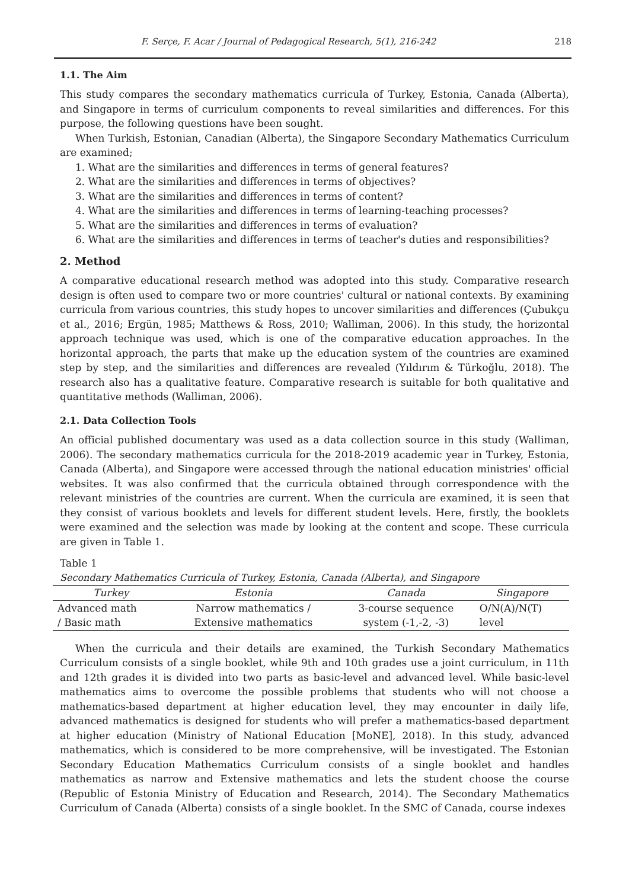F. Serçe, F. Acar / Journal of Pedagogical Research, 5(1), 216-242 218
1.1. The Aim
This study compares the secondary mathematics curricula of Turkey, Estonia, Canada (Alberta), and Singapore in terms of curriculum components to reveal similarities and differences. For this purpose, the following questions have been sought.
When Turkish, Estonian, Canadian (Alberta), the Singapore Secondary Mathematics Curriculum are examined;
1. What are the similarities and differences in terms of general features?
2. What are the similarities and differences in terms of objectives?
3. What are the similarities and differences in terms of content?
4. What are the similarities and differences in terms of learning-teaching processes?
5. What are the similarities and differences in terms of evaluation?
6. What are the similarities and differences in terms of teacher's duties and responsibilities?
2. Method
A comparative educational research method was adopted into this study. Comparative research design is often used to compare two or more countries' cultural or national contexts. By examining curricula from various countries, this study hopes to uncover similarities and differences (Çubukçu et al., 2016; Ergün, 1985; Matthews & Ross, 2010; Walliman, 2006). In this study, the horizontal approach technique was used, which is one of the comparative education approaches. In the horizontal approach, the parts that make up the education system of the countries are examined step by step, and the similarities and differences are revealed (Yıldırım & Türkoğlu, 2018). The research also has a qualitative feature. Comparative research is suitable for both qualitative and quantitative methods (Walliman, 2006).
2.1. Data Collection Tools
An official published documentary was used as a data collection source in this study (Walliman, 2006). The secondary mathematics curricula for the 2018-2019 academic year in Turkey, Estonia, Canada (Alberta), and Singapore were accessed through the national education ministries' official websites. It was also confirmed that the curricula obtained through correspondence with the relevant ministries of the countries are current. When the curricula are examined, it is seen that they consist of various booklets and levels for different student levels. Here, firstly, the booklets were examined and the selection was made by looking at the content and scope. These curricula are given in Table 1.
Table 1
Secondary Mathematics Curricula of Turkey, Estonia, Canada (Alberta), and Singapore
| Turkey | Estonia | Canada | Singapore |
| --- | --- | --- | --- |
| Advanced math | Narrow mathematics / | 3-course sequence | O/N(A)/N(T) |
| / Basic math | Extensive mathematics | system (-1,-2, -3) | level |
When the curricula and their details are examined, the Turkish Secondary Mathematics Curriculum consists of a single booklet, while 9th and 10th grades use a joint curriculum, in 11th and 12th grades it is divided into two parts as basic-level and advanced level. While basic-level mathematics aims to overcome the possible problems that students who will not choose a mathematics-based department at higher education level, they may encounter in daily life, advanced mathematics is designed for students who will prefer a mathematics-based department at higher education (Ministry of National Education [MoNE], 2018). In this study, advanced mathematics, which is considered to be more comprehensive, will be investigated. The Estonian Secondary Education Mathematics Curriculum consists of a single booklet and handles mathematics as narrow and Extensive mathematics and lets the student choose the course (Republic of Estonia Ministry of Education and Research, 2014). The Secondary Mathematics Curriculum of Canada (Alberta) consists of a single booklet. In the SMC of Canada, course indexes